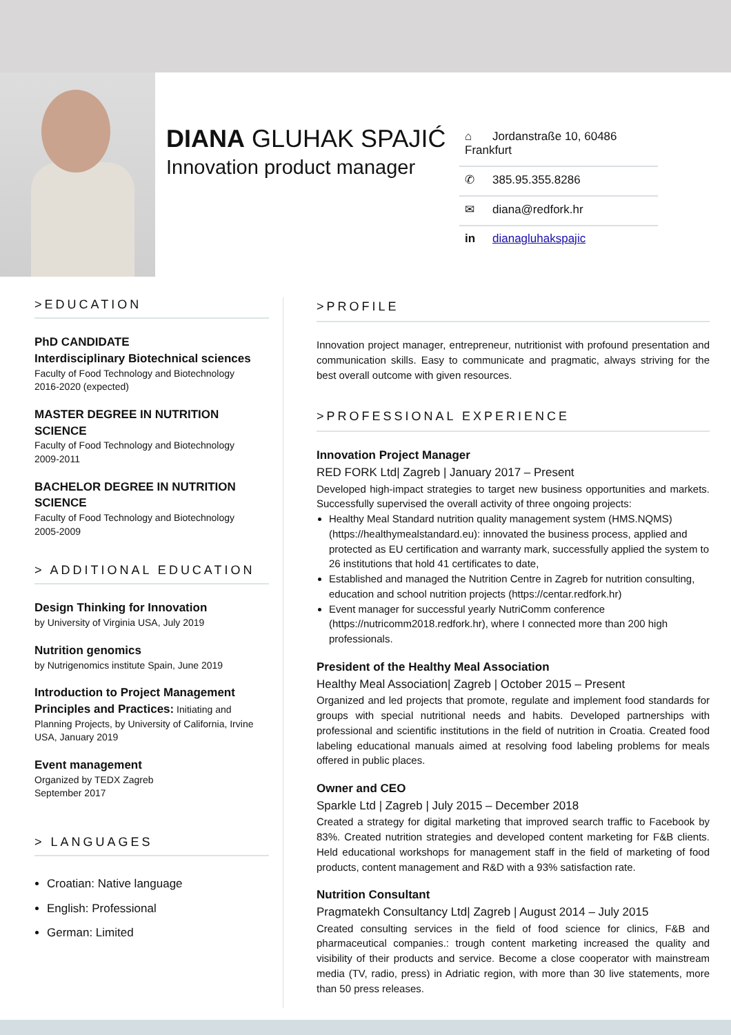DIANA GLUHAK SPAJIĆ
Innovation product manager
⌂ Jordanstraße 10, 60486 Frankfurt
✆ 385.95.355.8286
✉ diana@redfork.hr
in dianagluhakspajic
>EDUCATION
PhD CANDIDATE
Interdisciplinary Biotechnical sciences
Faculty of Food Technology and Biotechnology
2016-2020 (expected)
MASTER DEGREE IN NUTRITION SCIENCE
Faculty of Food Technology and Biotechnology
2009-2011
BACHELOR DEGREE IN NUTRITION SCIENCE
Faculty of Food Technology and Biotechnology
2005-2009
> ADDITIONAL EDUCATION
Design Thinking for Innovation
by University of Virginia USA, July 2019
Nutrition genomics
by Nutrigenomics institute Spain, June 2019
Introduction to Project Management Principles and Practices: Initiating and Planning Projects, by University of California, Irvine USA, January 2019
Event management
Organized by TEDX Zagreb
September 2017
> LANGUAGES
Croatian: Native language
English: Professional
German: Limited
>PROFILE
Innovation project manager, entrepreneur, nutritionist with profound presentation and communication skills. Easy to communicate and pragmatic, always striving for the best overall outcome with given resources.
>PROFESSIONAL EXPERIENCE
Innovation Project Manager
RED FORK Ltd| Zagreb | January 2017 – Present
Developed high-impact strategies to target new business opportunities and markets. Successfully supervised the overall activity of three ongoing projects:
Healthy Meal Standard nutrition quality management system (HMS.NQMS) (https://healthymealstandard.eu): innovated the business process, applied and protected as EU certification and warranty mark, successfully applied the system to 26 institutions that hold 41 certificates to date,
Established and managed the Nutrition Centre in Zagreb for nutrition consulting, education and school nutrition projects (https://centar.redfork.hr)
Event manager for successful yearly NutriComm conference (https://nutricomm2018.redfork.hr), where I connected more than 200 high professionals.
President of the Healthy Meal Association
Healthy Meal Association| Zagreb | October 2015 – Present
Organized and led projects that promote, regulate and implement food standards for groups with special nutritional needs and habits. Developed partnerships with professional and scientific institutions in the field of nutrition in Croatia. Created food labeling educational manuals aimed at resolving food labeling problems for meals offered in public places.
Owner and CEO
Sparkle Ltd | Zagreb | July 2015 – December 2018
Created a strategy for digital marketing that improved search traffic to Facebook by 83%. Created nutrition strategies and developed content marketing for F&B clients. Held educational workshops for management staff in the field of marketing of food products, content management and R&D with a 93% satisfaction rate.
Nutrition Consultant
Pragmatekh Consultancy Ltd| Zagreb | August 2014 – July 2015
Created consulting services in the field of food science for clinics, F&B and pharmaceutical companies.: trough content marketing increased the quality and visibility of their products and service. Become a close cooperator with mainstream media (TV, radio, press) in Adriatic region, with more than 30 live statements, more than 50 press releases.